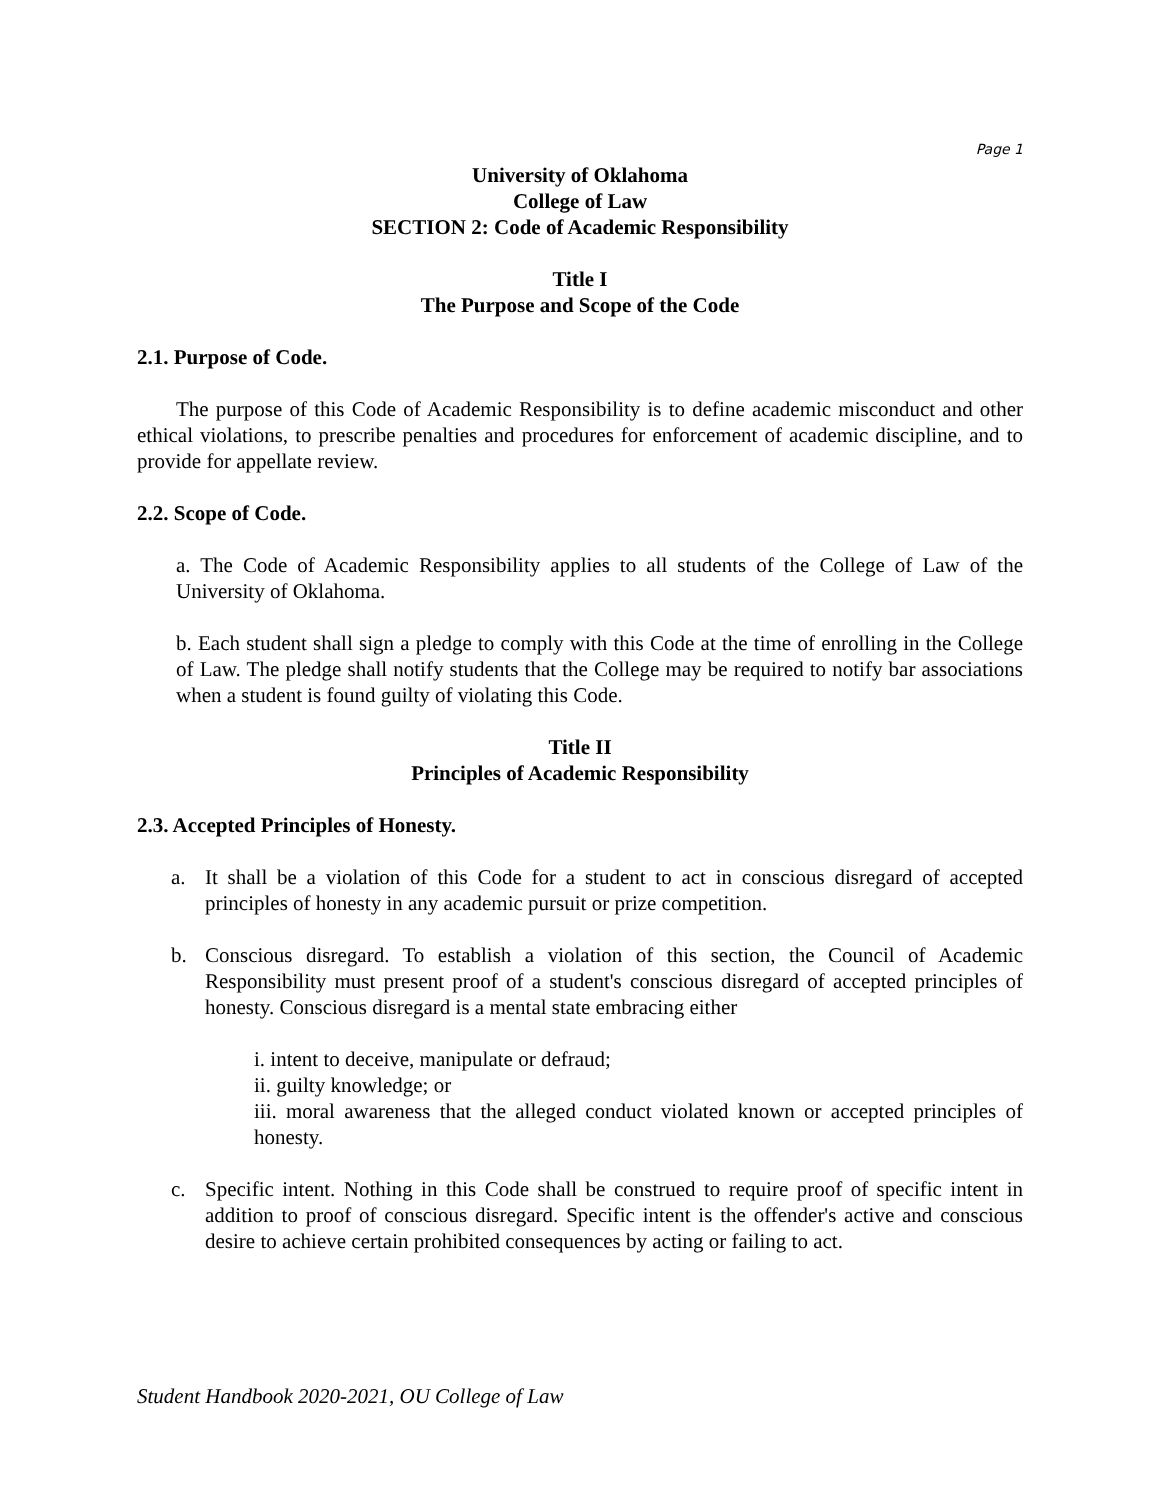Page 1
University of Oklahoma
College of Law
SECTION 2: Code of Academic Responsibility
Title I
The Purpose and Scope of the Code
2.1. Purpose of Code.
The purpose of this Code of Academic Responsibility is to define academic misconduct and other ethical violations, to prescribe penalties and procedures for enforcement of academic discipline, and to provide for appellate review.
2.2. Scope of Code.
a. The Code of Academic Responsibility applies to all students of the College of Law of the University of Oklahoma.
b. Each student shall sign a pledge to comply with this Code at the time of enrolling in the College of Law. The pledge shall notify students that the College may be required to notify bar associations when a student is found guilty of violating this Code.
Title II
Principles of Academic Responsibility
2.3. Accepted Principles of Honesty.
a. It shall be a violation of this Code for a student to act in conscious disregard of accepted principles of honesty in any academic pursuit or prize competition.
b. Conscious disregard. To establish a violation of this section, the Council of Academic Responsibility must present proof of a student's conscious disregard of accepted principles of honesty. Conscious disregard is a mental state embracing either
i. intent to deceive, manipulate or defraud;
ii. guilty knowledge; or
iii. moral awareness that the alleged conduct violated known or accepted principles of honesty.
c. Specific intent. Nothing in this Code shall be construed to require proof of specific intent in addition to proof of conscious disregard. Specific intent is the offender's active and conscious desire to achieve certain prohibited consequences by acting or failing to act.
Student Handbook 2020-2021, OU College of Law